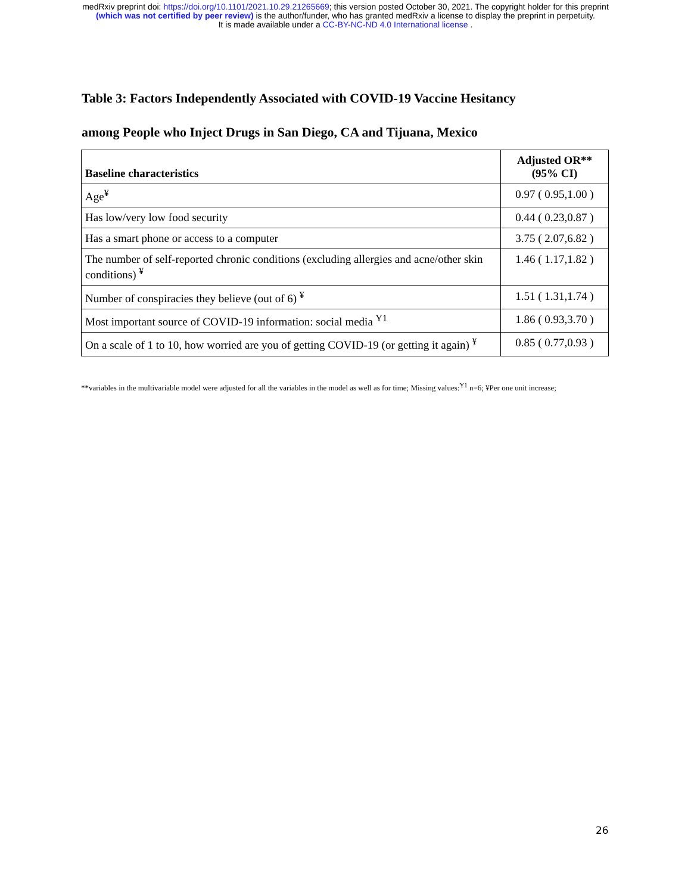medRxiv preprint doi: https://doi.org/10.1101/2021.10.29.21265669; this version posted October 30, 2021. The copyright holder for this preprint
(which was not certified by peer review) is the author/funder, who has granted medRxiv a license to display the preprint in perpetuity.
It is made available under a CC-BY-NC-ND 4.0 International license .
Table 3: Factors Independently Associated with COVID-19 Vaccine Hesitancy
among People who Inject Drugs in San Diego, CA and Tijuana, Mexico
| Baseline characteristics | Adjusted OR** (95% CI) |
| --- | --- |
| Age<sup>¥</sup> | 0.97 ( 0.95,1.00 ) |
| Has low/very low food security | 0.44 ( 0.23,0.87 ) |
| Has a smart phone or access to a computer | 3.75 ( 2.07,6.82 ) |
| The number of self-reported chronic conditions (excluding allergies and acne/other skin conditions) <sup>¥</sup> | 1.46 ( 1.17,1.82 ) |
| Number of conspiracies they believe (out of 6) <sup>¥</sup> | 1.51 ( 1.31,1.74 ) |
| Most important source of COVID-19 information: social media <sup>Y1</sup> | 1.86 ( 0.93,3.70 ) |
| On a scale of 1 to 10, how worried are you of getting COVID-19 (or getting it again) <sup>¥</sup> | 0.85 ( 0.77,0.93 ) |
**variables in the multivariable model were adjusted for all the variables in the model as well as for time; Missing values:<sup>Y1</sup> n=6; ¥Per one unit increase;
26